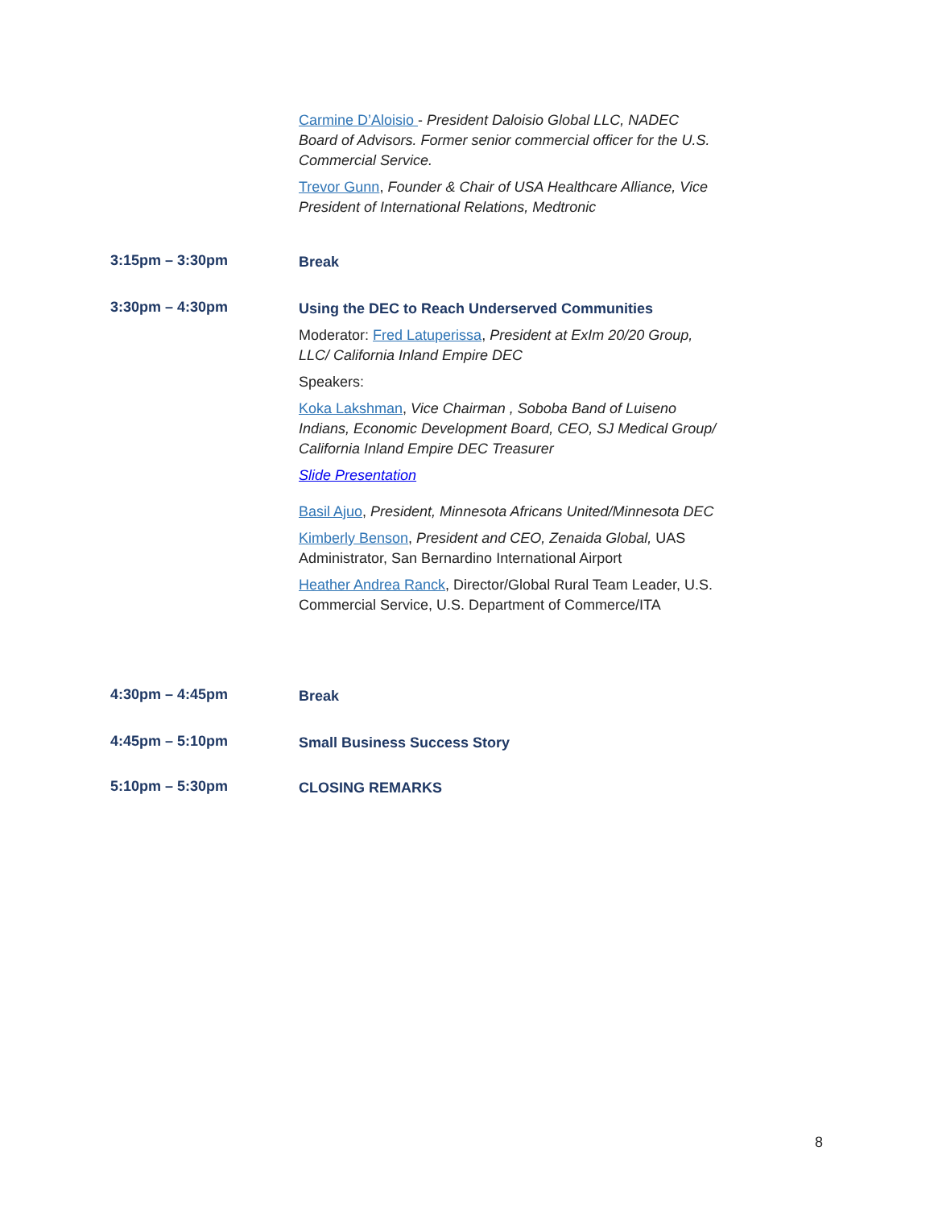Carmine D’Aloisio - President Daloisio Global LLC, NADEC Board of Advisors. Former senior commercial officer for the U.S. Commercial Service.
Trevor Gunn, Founder & Chair of USA Healthcare Alliance, Vice President of International Relations, Medtronic
3:15pm – 3:30pm
Break
3:30pm – 4:30pm
Using the DEC to Reach Underserved Communities
Moderator: Fred Latuperissa, President at ExIm 20/20 Group, LLC/ California Inland Empire DEC
Speakers:
Koka Lakshman, Vice Chairman , Soboba Band of Luiseno Indians, Economic Development Board, CEO, SJ Medical Group/ California Inland Empire DEC Treasurer
Slide Presentation
Basil Ajuo, President, Minnesota Africans United/Minnesota DEC
Kimberly Benson, President and CEO, Zenaida Global, UAS Administrator, San Bernardino International Airport
Heather Andrea Ranck, Director/Global Rural Team Leader, U.S. Commercial Service, U.S. Department of Commerce/ITA
4:30pm – 4:45pm
Break
4:45pm – 5:10pm
Small Business Success Story
5:10pm – 5:30pm
CLOSING REMARKS
8